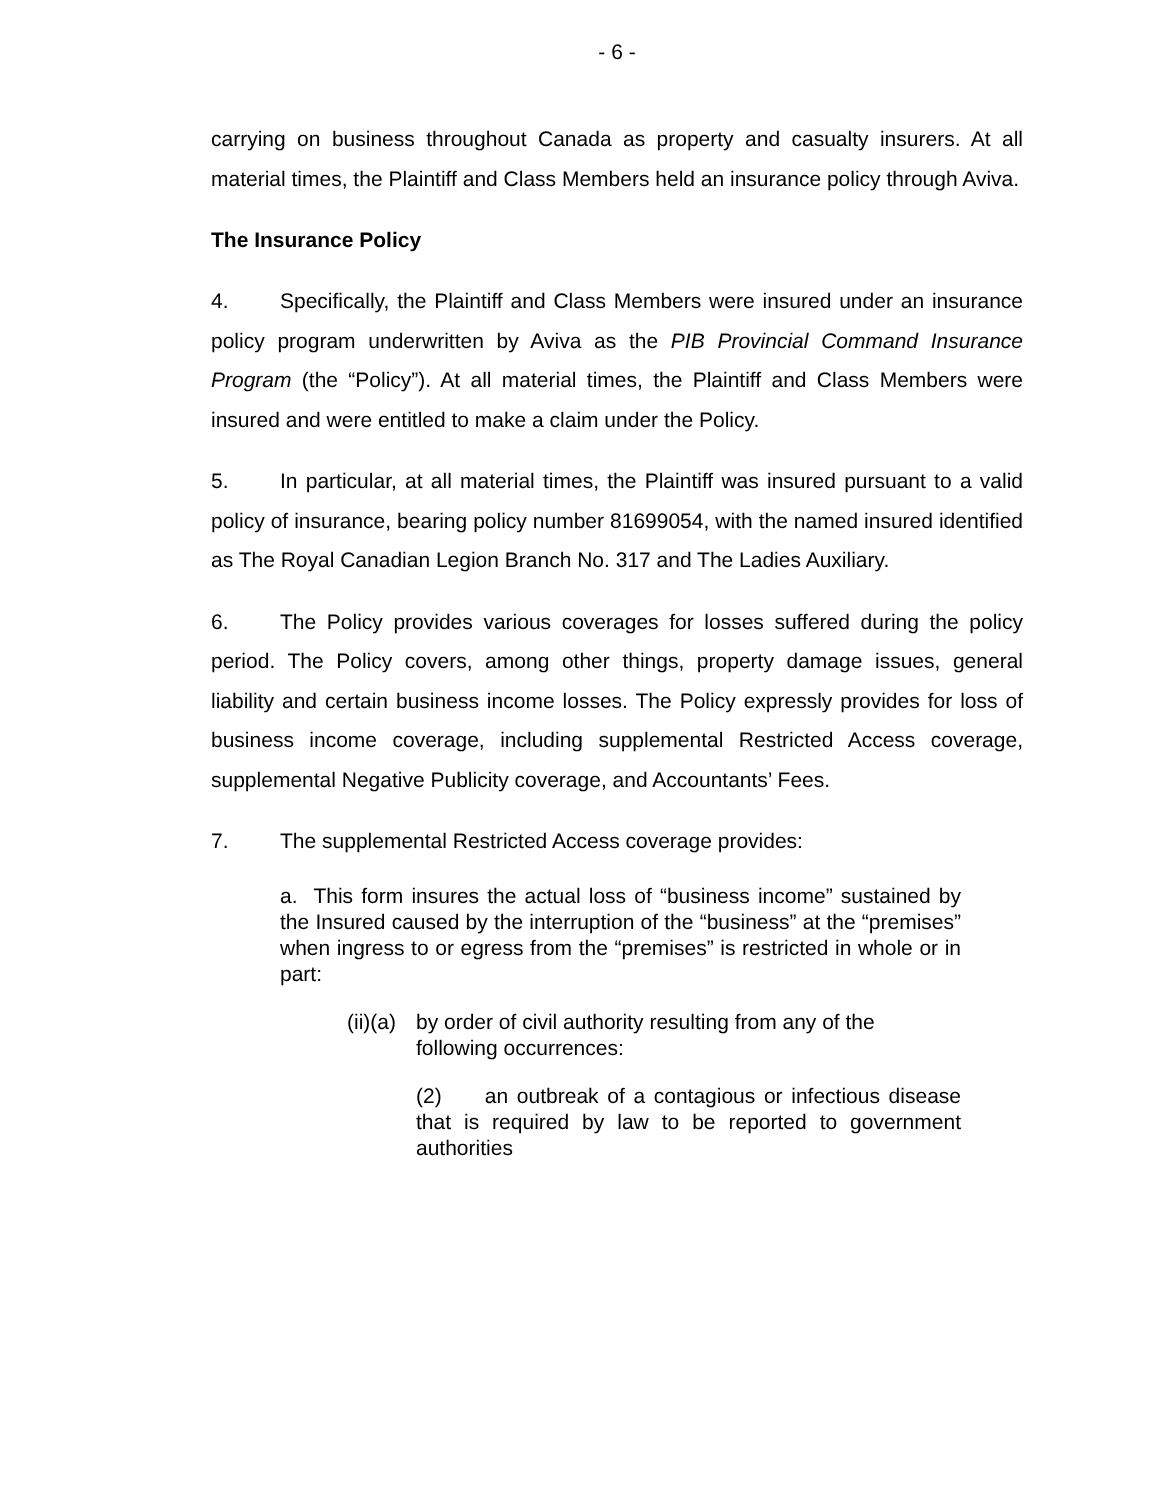- 6 -
carrying on business throughout Canada as property and casualty insurers. At all material times, the Plaintiff and Class Members held an insurance policy through Aviva.
The Insurance Policy
4. Specifically, the Plaintiff and Class Members were insured under an insurance policy program underwritten by Aviva as the PIB Provincial Command Insurance Program (the “Policy”). At all material times, the Plaintiff and Class Members were insured and were entitled to make a claim under the Policy.
5. In particular, at all material times, the Plaintiff was insured pursuant to a valid policy of insurance, bearing policy number 81699054, with the named insured identified as The Royal Canadian Legion Branch No. 317 and The Ladies Auxiliary.
6. The Policy provides various coverages for losses suffered during the policy period. The Policy covers, among other things, property damage issues, general liability and certain business income losses. The Policy expressly provides for loss of business income coverage, including supplemental Restricted Access coverage, supplemental Negative Publicity coverage, and Accountants’ Fees.
7. The supplemental Restricted Access coverage provides:
a. This form insures the actual loss of “business income” sustained by the Insured caused by the interruption of the “business” at the “premises” when ingress to or egress from the “premises” is restricted in whole or in part:
(ii)(a) by order of civil authority resulting from any of the following occurrences:
(2) an outbreak of a contagious or infectious disease that is required by law to be reported to government authorities